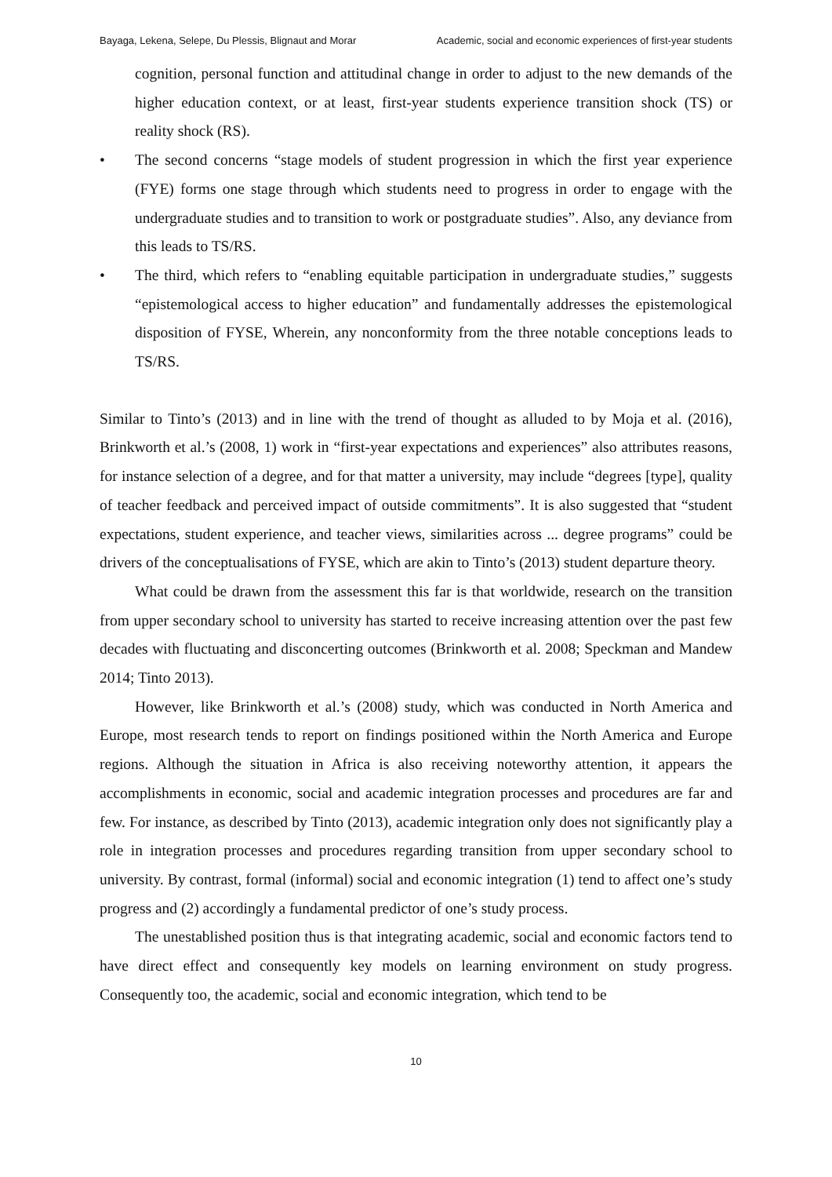Bayaga, Lekena, Selepe, Du Plessis, Blignaut and Morar Academic, social and economic experiences of first-year students
cognition, personal function and attitudinal change in order to adjust to the new demands of the higher education context, or at least, first-year students experience transition shock (TS) or reality shock (RS).
• The second concerns “stage models of student progression in which the first year experience (FYE) forms one stage through which students need to progress in order to engage with the undergraduate studies and to transition to work or postgraduate studies”. Also, any deviance from this leads to TS/RS.
• The third, which refers to “enabling equitable participation in undergraduate studies,” suggests “epistemological access to higher education” and fundamentally addresses the epistemological disposition of FYSE, Wherein, any nonconformity from the three notable conceptions leads to TS/RS.
Similar to Tinto’s (2013) and in line with the trend of thought as alluded to by Moja et al. (2016), Brinkworth et al.’s (2008, 1) work in “first-year expectations and experiences” also attributes reasons, for instance selection of a degree, and for that matter a university, may include “degrees [type], quality of teacher feedback and perceived impact of outside commitments”. It is also suggested that “student expectations, student experience, and teacher views, similarities across ... degree programs” could be drivers of the conceptualisations of FYSE, which are akin to Tinto’s (2013) student departure theory.
What could be drawn from the assessment this far is that worldwide, research on the transition from upper secondary school to university has started to receive increasing attention over the past few decades with fluctuating and disconcerting outcomes (Brinkworth et al. 2008; Speckman and Mandew 2014; Tinto 2013).
However, like Brinkworth et al.’s (2008) study, which was conducted in North America and Europe, most research tends to report on findings positioned within the North America and Europe regions. Although the situation in Africa is also receiving noteworthy attention, it appears the accomplishments in economic, social and academic integration processes and procedures are far and few. For instance, as described by Tinto (2013), academic integration only does not significantly play a role in integration processes and procedures regarding transition from upper secondary school to university. By contrast, formal (informal) social and economic integration (1) tend to affect one’s study progress and (2) accordingly a fundamental predictor of one’s study process.
The unestablished position thus is that integrating academic, social and economic factors tend to have direct effect and consequently key models on learning environment on study progress. Consequently too, the academic, social and economic integration, which tend to be
10